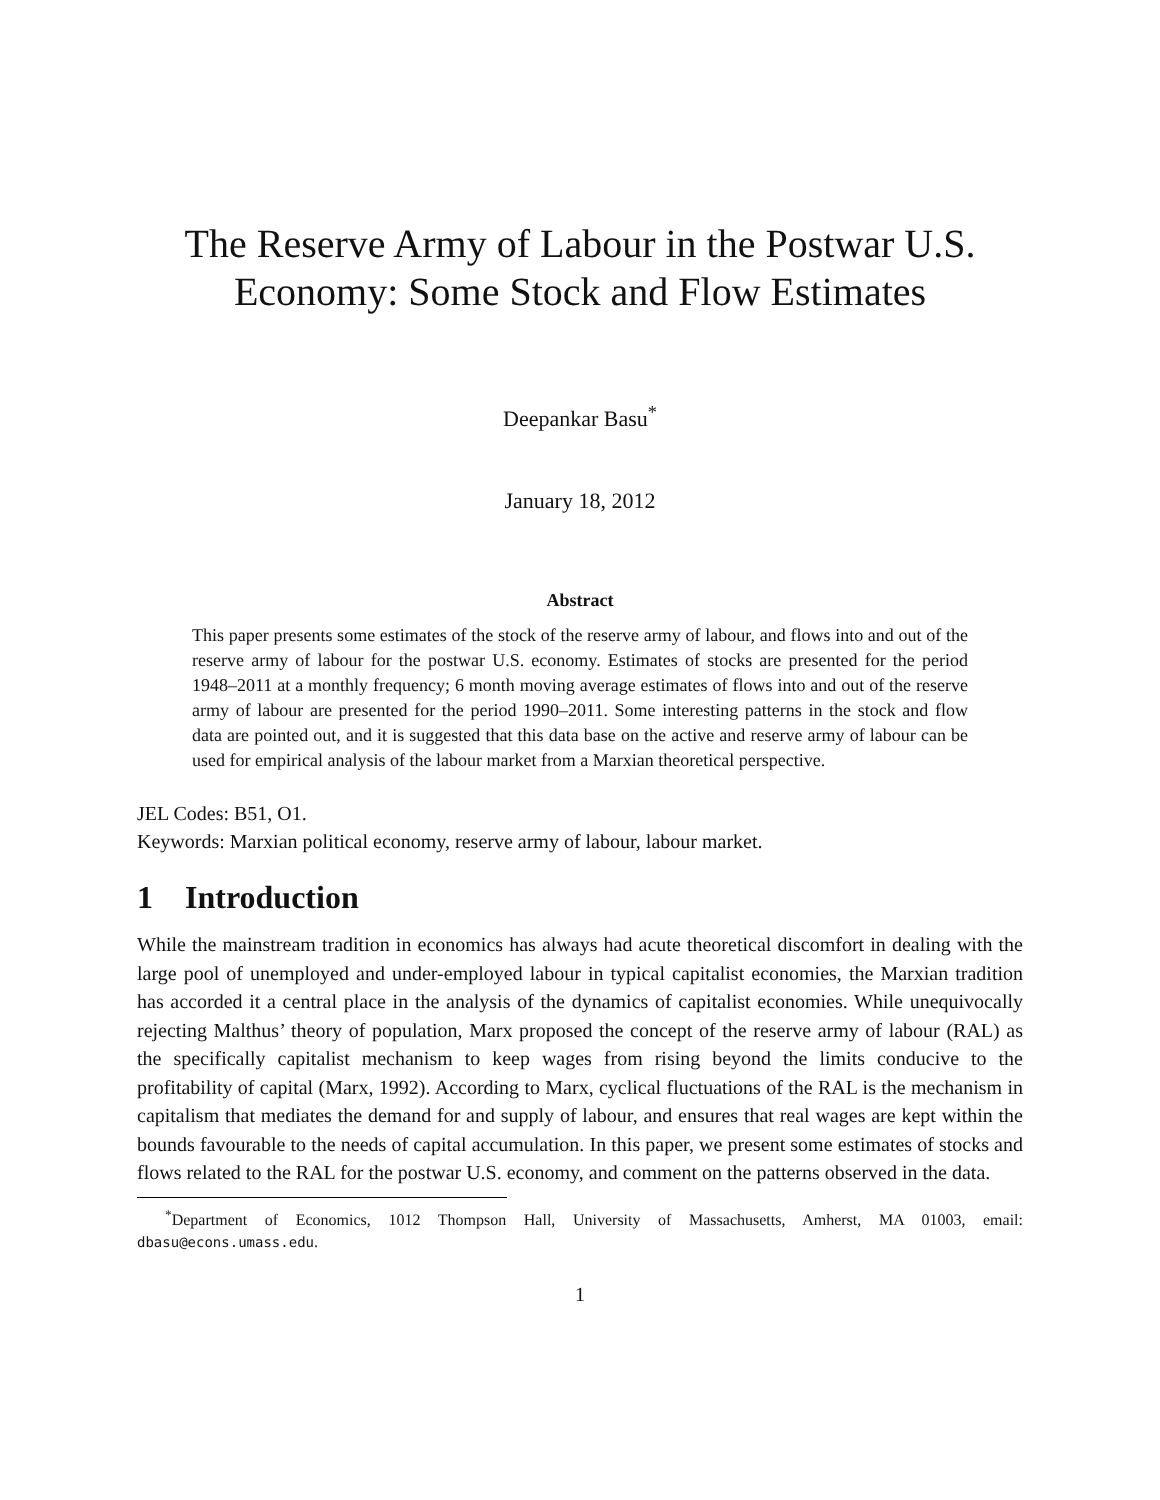The Reserve Army of Labour in the Postwar U.S.
Economy: Some Stock and Flow Estimates
Deepankar Basu<sup>*</sup>
January 18, 2012
Abstract
This paper presents some estimates of the stock of the reserve army of labour, and flows into and out of the reserve army of labour for the postwar U.S. economy. Estimates of stocks are presented for the period 1948–2011 at a monthly frequency; 6 month moving average estimates of flows into and out of the reserve army of labour are presented for the period 1990–2011. Some interesting patterns in the stock and flow data are pointed out, and it is suggested that this data base on the active and reserve army of labour can be used for empirical analysis of the labour market from a Marxian theoretical perspective.
JEL Codes: B51, O1.
Keywords: Marxian political economy, reserve army of labour, labour market.
1 Introduction
While the mainstream tradition in economics has always had acute theoretical discomfort in dealing with the large pool of unemployed and under-employed labour in typical capitalist economies, the Marxian tradition has accorded it a central place in the analysis of the dynamics of capitalist economies. While unequivocally rejecting Malthus’ theory of population, Marx proposed the concept of the reserve army of labour (RAL) as the specifically capitalist mechanism to keep wages from rising beyond the limits conducive to the profitability of capital (Marx, 1992). According to Marx, cyclical fluctuations of the RAL is the mechanism in capitalism that mediates the demand for and supply of labour, and ensures that real wages are kept within the bounds favourable to the needs of capital accumulation. In this paper, we present some estimates of stocks and flows related to the RAL for the postwar U.S. economy, and comment on the patterns observed in the data.
<sup>*</sup> Department of Economics, 1012 Thompson Hall, University of Massachusetts, Amherst, MA 01003, email: dbasu@econs.umass.edu.
1